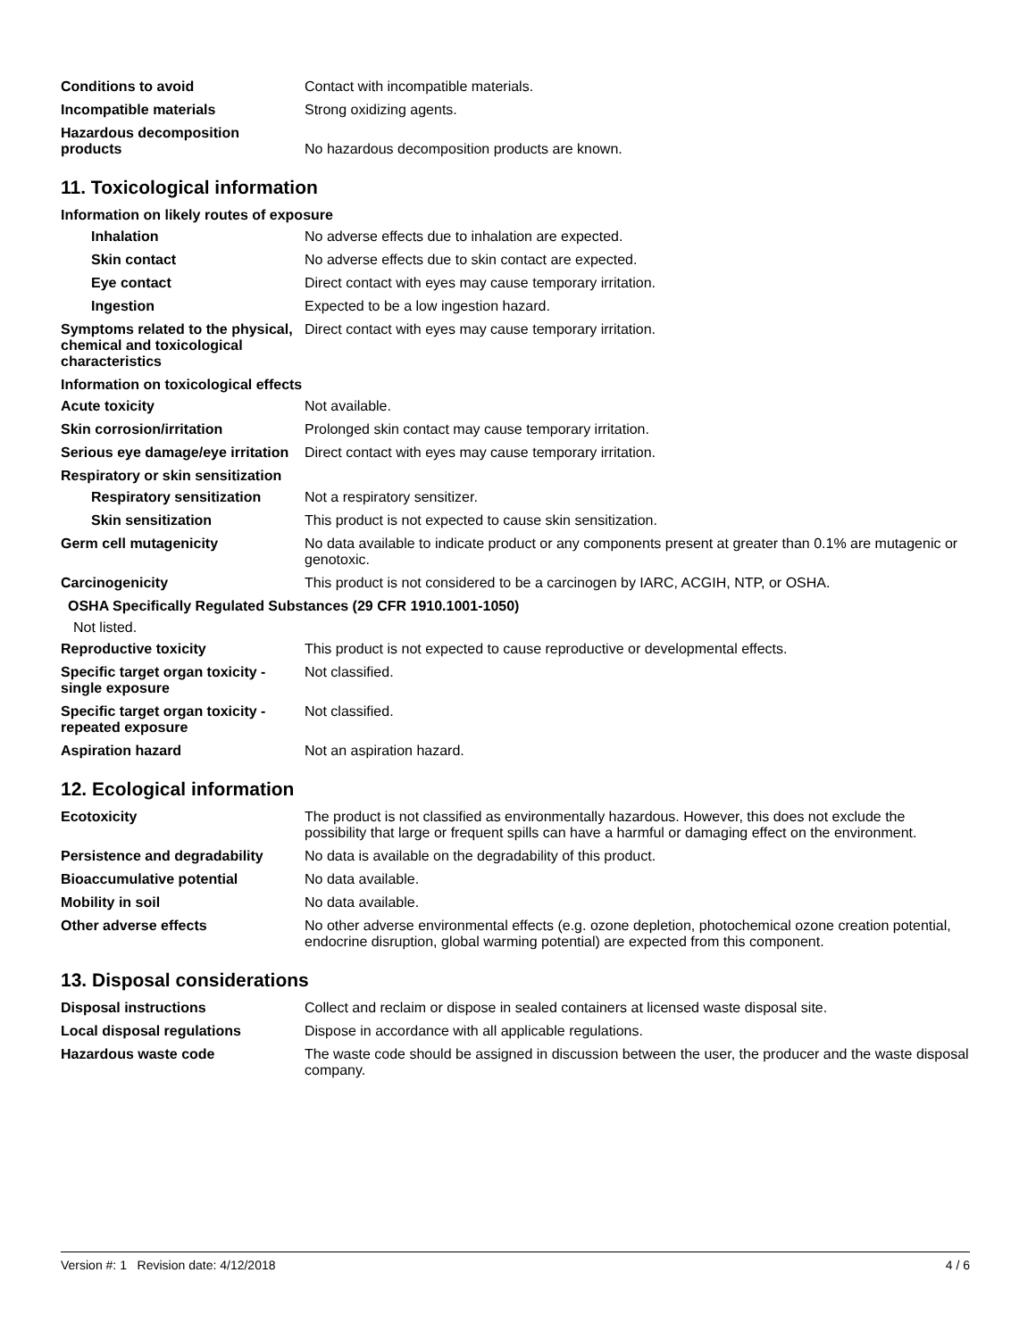Conditions to avoid Contact with incompatible materials.
Incompatible materials Strong oxidizing agents.
Hazardous decomposition
products
No hazardous decomposition products are known.
11. Toxicological information
Information on likely routes of exposure
Inhalation No adverse effects due to inhalation are expected.
Skin contact No adverse effects due to skin contact are expected.
Eye contact Direct contact with eyes may cause temporary irritation.
Ingestion Expected to be a low ingestion hazard.
Symptoms related to the physical, chemical and toxicological characteristics
Direct contact with eyes may cause temporary irritation.
Information on toxicological effects
Acute toxicity Not available.
Skin corrosion/irritation Prolonged skin contact may cause temporary irritation.
Serious eye damage/eye irritation
Direct contact with eyes may cause temporary irritation.
Respiratory or skin sensitization
Respiratory sensitization
Not a respiratory sensitizer.
Skin sensitization This product is not expected to cause skin sensitization.
Germ cell mutagenicity No data available to indicate product or any components present at greater than 0.1% are mutagenic or genotoxic.
Carcinogenicity This product is not considered to be a carcinogen by IARC, ACGIH, NTP, or OSHA.
OSHA Specifically Regulated Substances (29 CFR 1910.1001-1050)
Not listed.
Reproductive toxicity This product is not expected to cause reproductive or developmental effects.
Specific target organ toxicity - single exposure
Not classified.
Specific target organ toxicity - repeated exposure
Not classified.
Aspiration hazard Not an aspiration hazard.
12. Ecological information
Ecotoxicity The product is not classified as environmentally hazardous. However, this does not exclude the possibility that large or frequent spills can have a harmful or damaging effect on the environment.
Persistence and degradability
No data is available on the degradability of this product.
Bioaccumulative potential No data available.
Mobility in soil No data available.
Other adverse effects No other adverse environmental effects (e.g. ozone depletion, photochemical ozone creation potential, endocrine disruption, global warming potential) are expected from this component.
13. Disposal considerations
Disposal instructions Collect and reclaim or dispose in sealed containers at licensed waste disposal site.
Local disposal regulations Dispose in accordance with all applicable regulations.
Hazardous waste code The waste code should be assigned in discussion between the user, the producer and the waste disposal company.
Version #: 1 Revision date: 4/12/2018 4 / 6